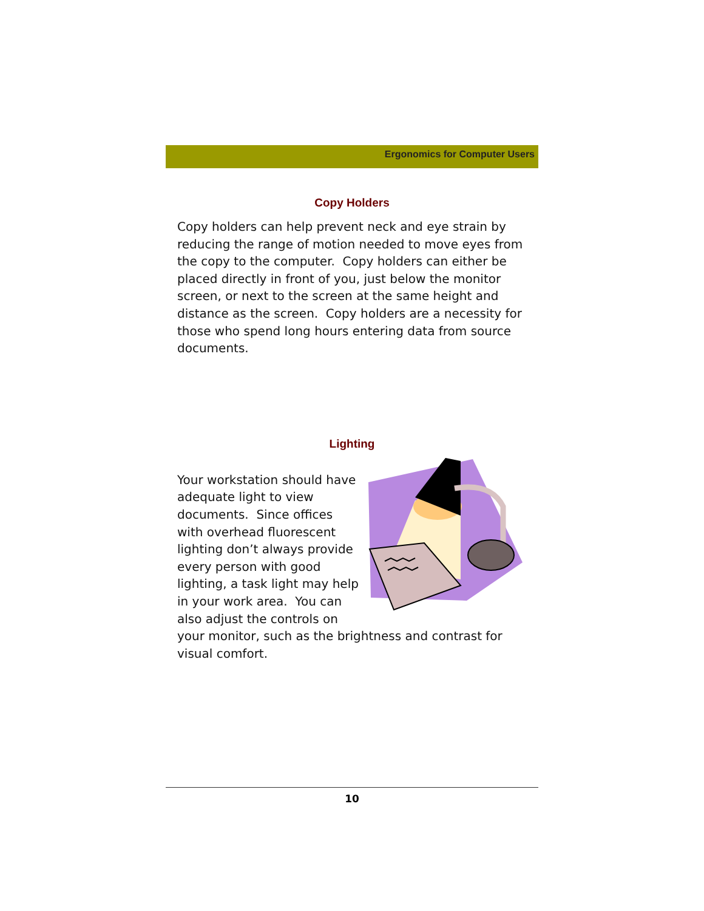Ergonomics for Computer Users
Copy Holders
Copy holders can help prevent neck and eye strain by reducing the range of motion needed to move eyes from the copy to the computer. Copy holders can either be placed directly in front of you, just below the monitor screen, or next to the screen at the same height and distance as the screen. Copy holders are a necessity for those who spend long hours entering data from source documents.
Lighting
Your workstation should have adequate light to view documents. Since offices with overhead fluorescent lighting don’t always provide every person with good lighting, a task light may help in your work area. You can also adjust the controls on your monitor, such as the brightness and contrast for visual comfort.
10